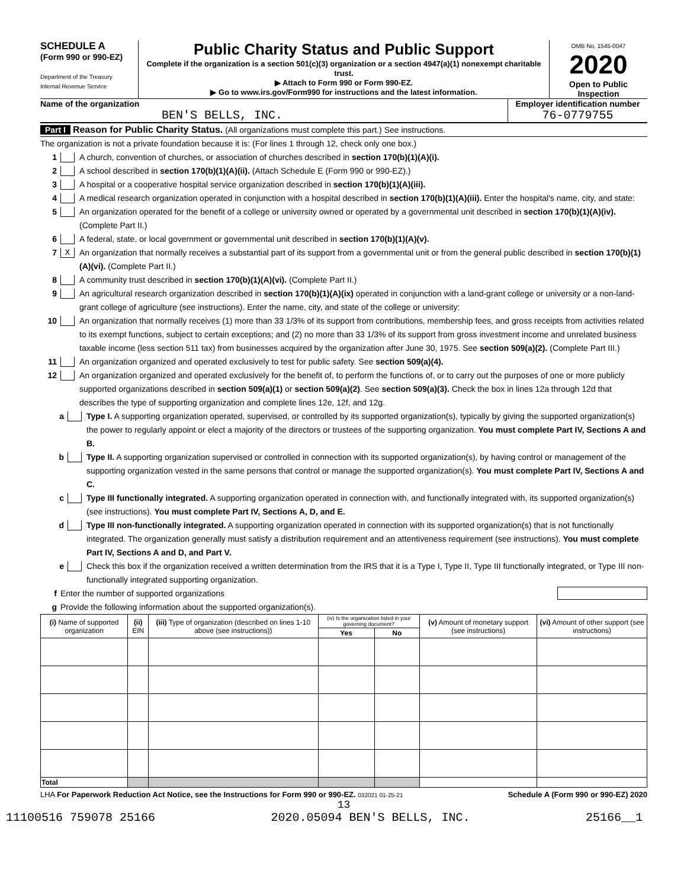SCHEDULE A
(Form 990 or 990-EZ)
Department of the Treasury
Internal Revenue Service
Public Charity Status and Public Support
Complete if the organization is a section 501(c)(3) organization or a section 4947(a)(1) nonexempt charitable trust.
▶ Attach to Form 990 or Form 990-EZ.
▶ Go to www.irs.gov/Form990 for instructions and the latest information.
OMB No. 1545-0047
2020
Open to Public Inspection
Name of the organization
BEN'S BELLS, INC.
Employer identification number
76-0779755
Part I Reason for Public Charity Status. (All organizations must complete this part.) See instructions.
The organization is not a private foundation because it is: (For lines 1 through 12, check only one box.)
1 A church, convention of churches, or association of churches described in section 170(b)(1)(A)(i).
2 A school described in section 170(b)(1)(A)(ii). (Attach Schedule E (Form 990 or 990-EZ).)
3 A hospital or a cooperative hospital service organization described in section 170(b)(1)(A)(iii).
4 A medical research organization operated in conjunction with a hospital described in section 170(b)(1)(A)(iii). Enter the hospital's name, city, and state:
5 An organization operated for the benefit of a college or university owned or operated by a governmental unit described in section 170(b)(1)(A)(iv). (Complete Part II.)
6 A federal, state, or local government or governmental unit described in section 170(b)(1)(A)(v).
7 X An organization that normally receives a substantial part of its support from a governmental unit or from the general public described in section 170(b)(1)(A)(vi). (Complete Part II.)
8 A community trust described in section 170(b)(1)(A)(vi). (Complete Part II.)
9 An agricultural research organization described in section 170(b)(1)(A)(ix) operated in conjunction with a land-grant college or university or a non-land-grant college of agriculture (see instructions). Enter the name, city, and state of the college or university:
10 An organization that normally receives (1) more than 33 1/3% of its support from contributions, membership fees, and gross receipts from activities related to its exempt functions, subject to certain exceptions; and (2) no more than 33 1/3% of its support from gross investment income and unrelated business taxable income (less section 511 tax) from businesses acquired by the organization after June 30, 1975. See section 509(a)(2). (Complete Part III.)
11 An organization organized and operated exclusively to test for public safety. See section 509(a)(4).
12 An organization organized and operated exclusively for the benefit of, to perform the functions of, or to carry out the purposes of one or more publicly supported organizations described in section 509(a)(1) or section 509(a)(2). See section 509(a)(3). Check the box in lines 12a through 12d that describes the type of supporting organization and complete lines 12e, 12f, and 12g.
a Type I. A supporting organization operated, supervised, or controlled by its supported organization(s), typically by giving the supported organization(s) the power to regularly appoint or elect a majority of the directors or trustees of the supporting organization. You must complete Part IV, Sections A and B.
b Type II. A supporting organization supervised or controlled in connection with its supported organization(s), by having control or management of the supporting organization vested in the same persons that control or manage the supported organization(s). You must complete Part IV, Sections A and C.
c Type III functionally integrated. A supporting organization operated in connection with, and functionally integrated with, its supported organization(s) (see instructions). You must complete Part IV, Sections A, D, and E.
d Type III non-functionally integrated. A supporting organization operated in connection with its supported organization(s) that is not functionally integrated. The organization generally must satisfy a distribution requirement and an attentiveness requirement (see instructions). You must complete Part IV, Sections A and D, and Part V.
e Check this box if the organization received a written determination from the IRS that it is a Type I, Type II, Type III functionally integrated, or Type III non-functionally integrated supporting organization.
f Enter the number of supported organizations
g Provide the following information about the supported organization(s).
| (i) Name of supported organization | (ii) EIN | (iii) Type of organization (described on lines 1-10 above (see instructions)) | (iv) Is the organization listed in your governing document? | | (v) Amount of monetary support (see instructions) | (vi) Amount of other support (see instructions) |
| --- | --- | --- | --- | --- | --- | --- |
| | | | Yes | No | | |
| Total | | | | | | |
LHA For Paperwork Reduction Act Notice, see the Instructions for Form 990 or 990-EZ. 032021 01-25-21 Schedule A (Form 990 or 990-EZ) 2020
13
11100516 759078 25166 2020.05094 BEN'S BELLS, INC. 25166__1